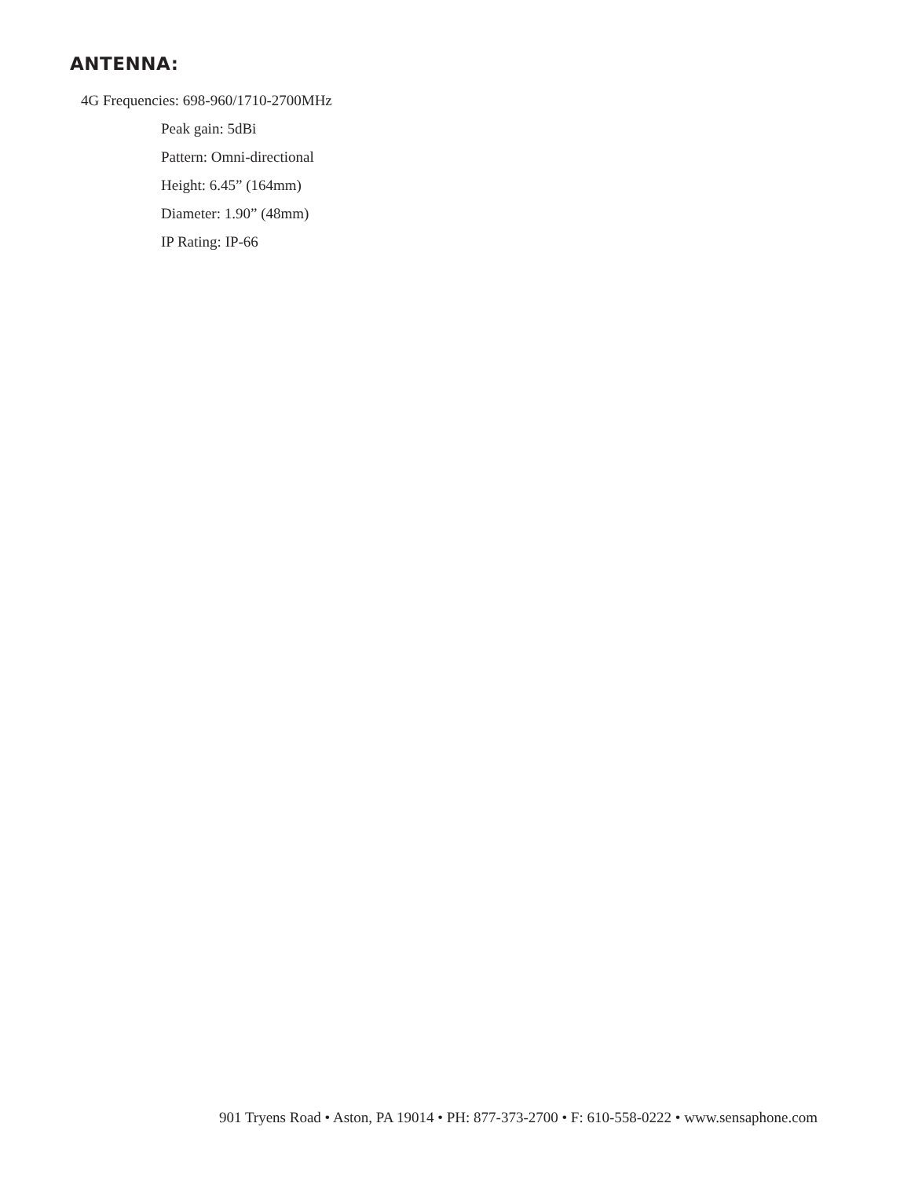ANTENNA:
4G Frequencies: 698-960/1710-2700MHz
Peak gain: 5dBi
Pattern: Omni-directional
Height: 6.45” (164mm)
Diameter: 1.90” (48mm)
IP Rating: IP-66
901 Tryens Road • Aston, PA 19014 • PH: 877-373-2700 • F: 610-558-0222 • www.sensaphone.com